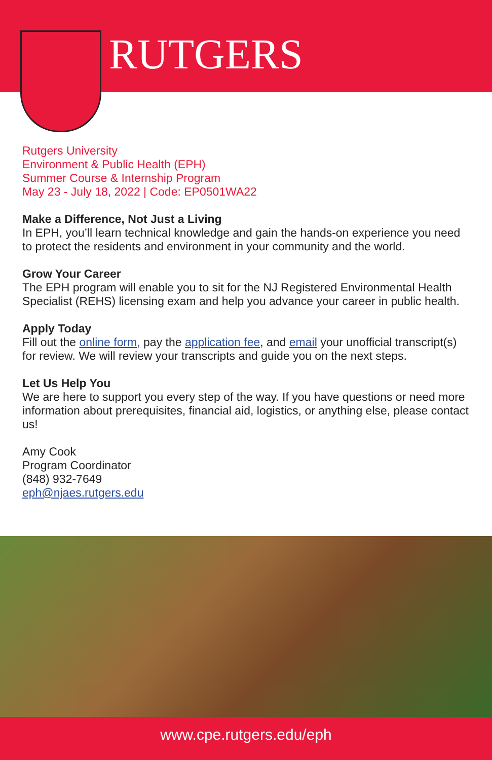RUTGERS
Rutgers University
Environment & Public Health (EPH)
Summer Course & Internship Program
May 23 - July 18, 2022 | Code: EP0501WA22
Make a Difference, Not Just a Living
In EPH, you’ll learn technical knowledge and gain the hands-on experience you need to protect the residents and environment in your community and the world.
Grow Your Career
The EPH program will enable you to sit for the NJ Registered Environmental Health Specialist (REHS) licensing exam and help you advance your career in public health.
Apply Today
Fill out the online form, pay the application fee, and email your unofficial transcript(s) for review. We will review your transcripts and guide you on the next steps.
Let Us Help You
We are here to support you every step of the way. If you have questions or need more information about prerequisites, financial aid, logistics, or anything else, please contact us!
Amy Cook
Program Coordinator
(848) 932-7649
eph@njaes.rutgers.edu
www.cpe.rutgers.edu/eph